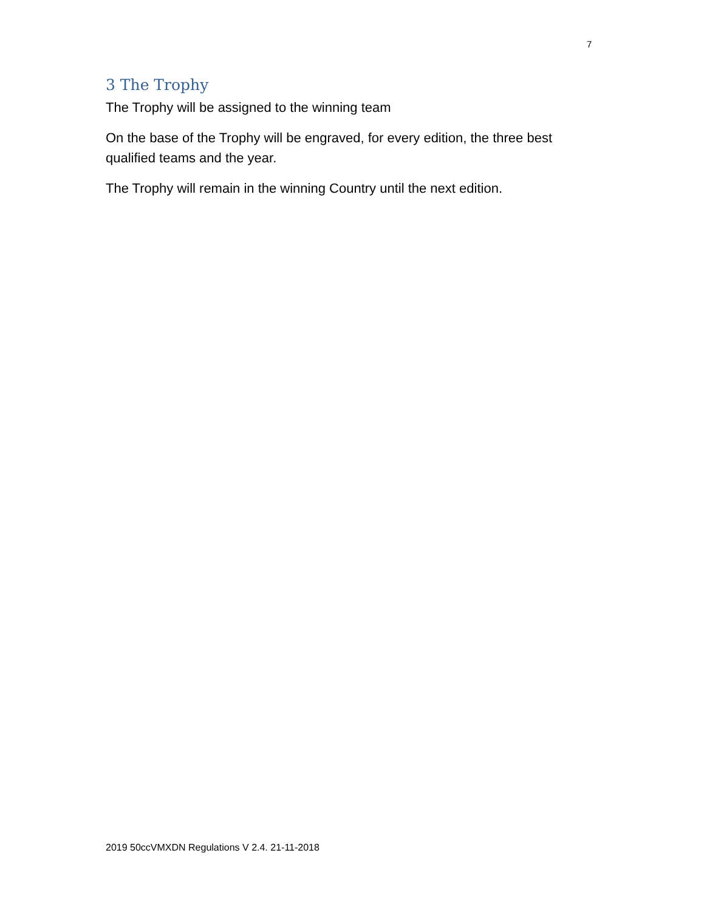7
3 The Trophy
The Trophy will be assigned to the winning team
On the base of the Trophy will be engraved, for every edition, the three best qualified teams and the year.
The Trophy will remain in the winning Country until the next edition.
2019 50ccVMXDN Regulations V 2.4. 21-11-2018